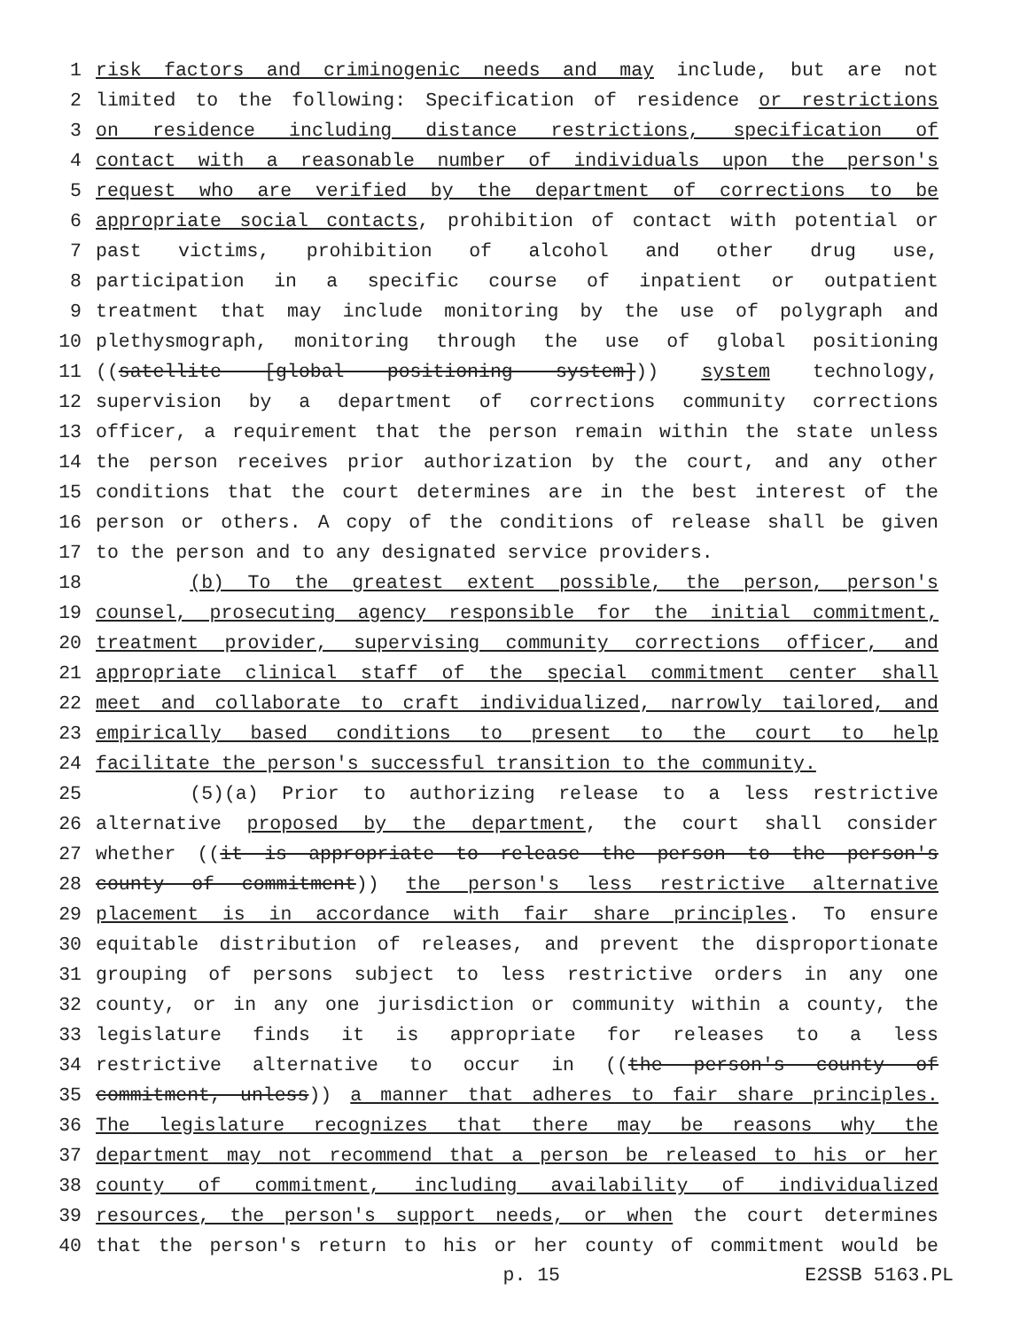1 risk factors and criminogenic needs and may include, but are not
2 limited to the following: Specification of residence or restrictions
3 on residence including distance restrictions, specification of
4 contact with a reasonable number of individuals upon the person's
5 request who are verified by the department of corrections to be
6 appropriate social contacts, prohibition of contact with potential or
7 past victims, prohibition of alcohol and other drug use,
8 participation in a specific course of inpatient or outpatient
9 treatment that may include monitoring by the use of polygraph and
10 plethysmograph, monitoring through the use of global positioning
11 ((satellite [global positioning system])) system technology,
12 supervision by a department of corrections community corrections
13 officer, a requirement that the person remain within the state unless
14 the person receives prior authorization by the court, and any other
15 conditions that the court determines are in the best interest of the
16 person or others. A copy of the conditions of release shall be given
17 to the person and to any designated service providers.
18 (b) To the greatest extent possible, the person, person's
19 counsel, prosecuting agency responsible for the initial commitment,
20 treatment provider, supervising community corrections officer, and
21 appropriate clinical staff of the special commitment center shall
22 meet and collaborate to craft individualized, narrowly tailored, and
23 empirically based conditions to present to the court to help
24 facilitate the person's successful transition to the community.
25 (5)(a) Prior to authorizing release to a less restrictive
26 alternative proposed by the department, the court shall consider
27 whether ((it is appropriate to release the person to the person's
28 county of commitment)) the person's less restrictive alternative
29 placement is in accordance with fair share principles. To ensure
30 equitable distribution of releases, and prevent the disproportionate
31 grouping of persons subject to less restrictive orders in any one
32 county, or in any one jurisdiction or community within a county, the
33 legislature finds it is appropriate for releases to a less
34 restrictive alternative to occur in ((the person's county of
35 commitment, unless)) a manner that adheres to fair share principles.
36 The legislature recognizes that there may be reasons why the
37 department may not recommend that a person be released to his or her
38 county of commitment, including availability of individualized
39 resources, the person's support needs, or when the court determines
40 that the person's return to his or her county of commitment would be
p. 15 E2SSB 5163.PL